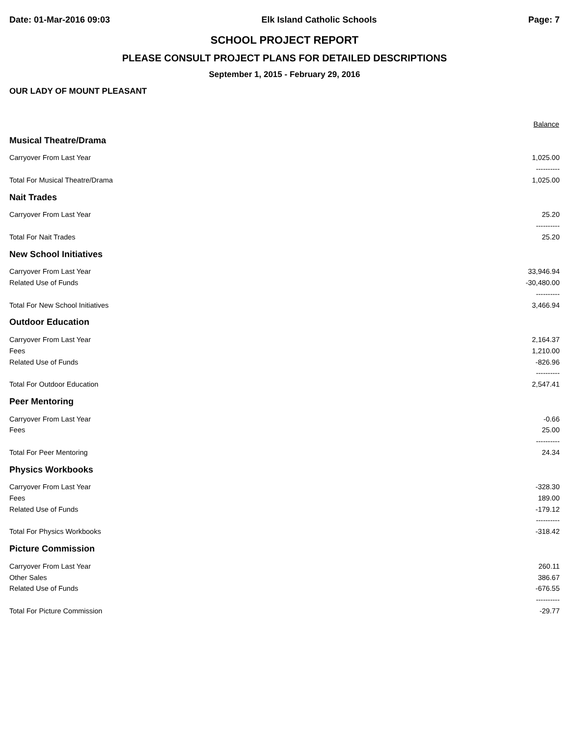Date: 01-Mar-2016 09:03 Elk Island Catholic Schools Page: 7
SCHOOL PROJECT REPORT
PLEASE CONSULT PROJECT PLANS FOR DETAILED DESCRIPTIONS
September 1, 2015 - February 29, 2016
OUR LADY OF MOUNT PLEASANT
| | Balance |
| --- | --- |
| Musical Theatre/Drama | |
| Carryover From Last Year | 1,025.00 |
| | ---------- |
| Total For Musical Theatre/Drama | 1,025.00 |
| Nait Trades | |
| Carryover From Last Year | 25.20 |
| | ---------- |
| Total For Nait Trades | 25.20 |
| New School Initiatives | |
| Carryover From Last Year | 33,946.94 |
| Related Use of Funds | -30,480.00 |
| | ---------- |
| Total For New School Initiatives | 3,466.94 |
| Outdoor Education | |
| Carryover From Last Year | 2,164.37 |
| Fees | 1,210.00 |
| Related Use of Funds | -826.96 |
| | ---------- |
| Total For Outdoor Education | 2,547.41 |
| Peer Mentoring | |
| Carryover From Last Year | -0.66 |
| Fees | 25.00 |
| | ---------- |
| Total For Peer Mentoring | 24.34 |
| Physics Workbooks | |
| Carryover From Last Year | -328.30 |
| Fees | 189.00 |
| Related Use of Funds | -179.12 |
| | ---------- |
| Total For Physics Workbooks | -318.42 |
| Picture Commission | |
| Carryover From Last Year | 260.11 |
| Other Sales | 386.67 |
| Related Use of Funds | -676.55 |
| | ---------- |
| Total For Picture Commission | -29.77 |